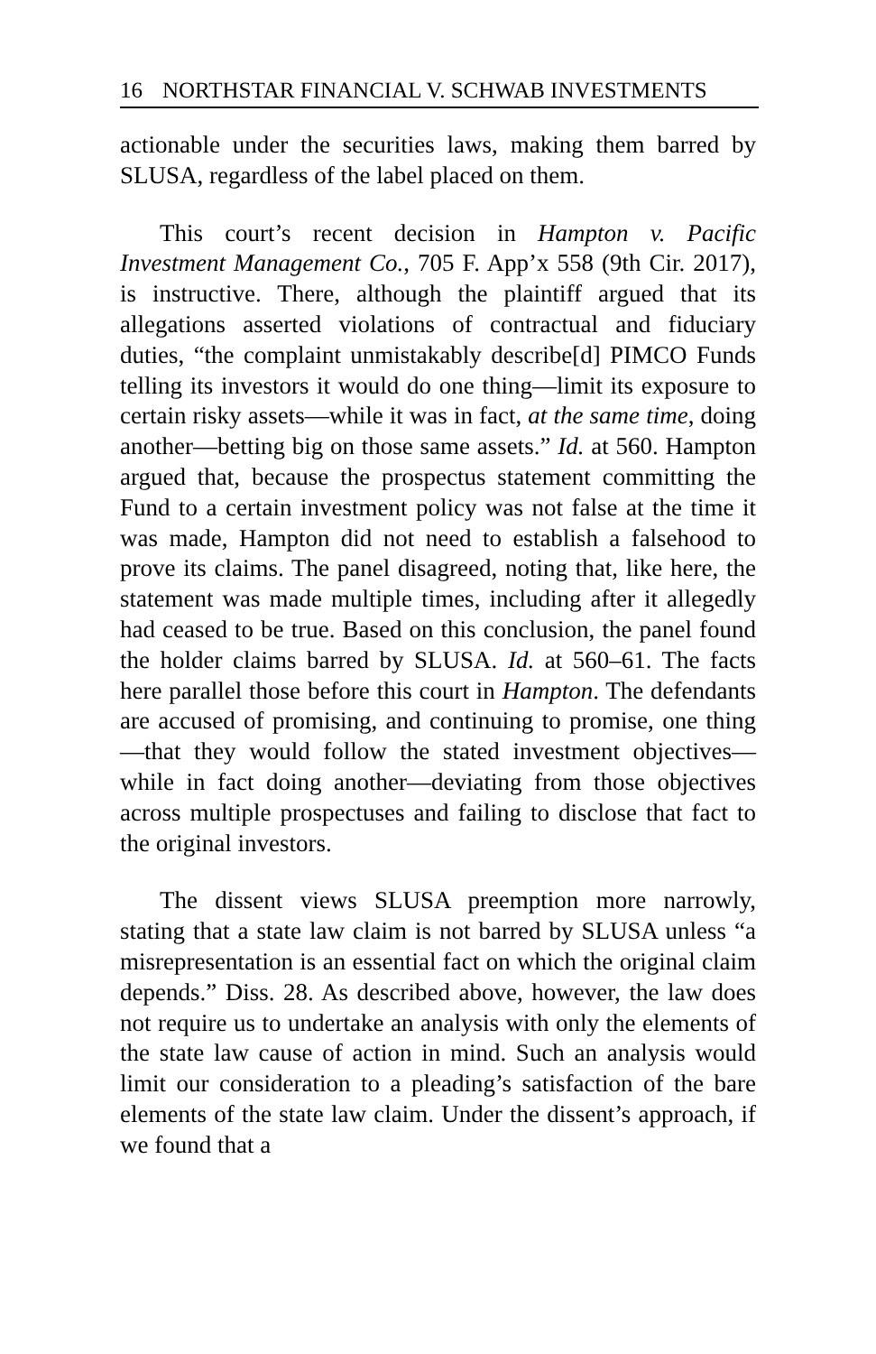16 NORTHSTAR FINANCIAL V. SCHWAB INVESTMENTS
actionable under the securities laws, making them barred by SLUSA, regardless of the label placed on them.
This court’s recent decision in Hampton v. Pacific Investment Management Co., 705 F. App’x 558 (9th Cir. 2017), is instructive. There, although the plaintiff argued that its allegations asserted violations of contractual and fiduciary duties, “the complaint unmistakably describe[d] PIMCO Funds telling its investors it would do one thing—limit its exposure to certain risky assets—while it was in fact, at the same time, doing another—betting big on those same assets.” Id. at 560. Hampton argued that, because the prospectus statement committing the Fund to a certain investment policy was not false at the time it was made, Hampton did not need to establish a falsehood to prove its claims. The panel disagreed, noting that, like here, the statement was made multiple times, including after it allegedly had ceased to be true. Based on this conclusion, the panel found the holder claims barred by SLUSA. Id. at 560–61. The facts here parallel those before this court in Hampton. The defendants are accused of promising, and continuing to promise, one thing—that they would follow the stated investment objectives—while in fact doing another—deviating from those objectives across multiple prospectuses and failing to disclose that fact to the original investors.
The dissent views SLUSA preemption more narrowly, stating that a state law claim is not barred by SLUSA unless “a misrepresentation is an essential fact on which the original claim depends.” Diss. 28. As described above, however, the law does not require us to undertake an analysis with only the elements of the state law cause of action in mind. Such an analysis would limit our consideration to a pleading’s satisfaction of the bare elements of the state law claim. Under the dissent’s approach, if we found that a